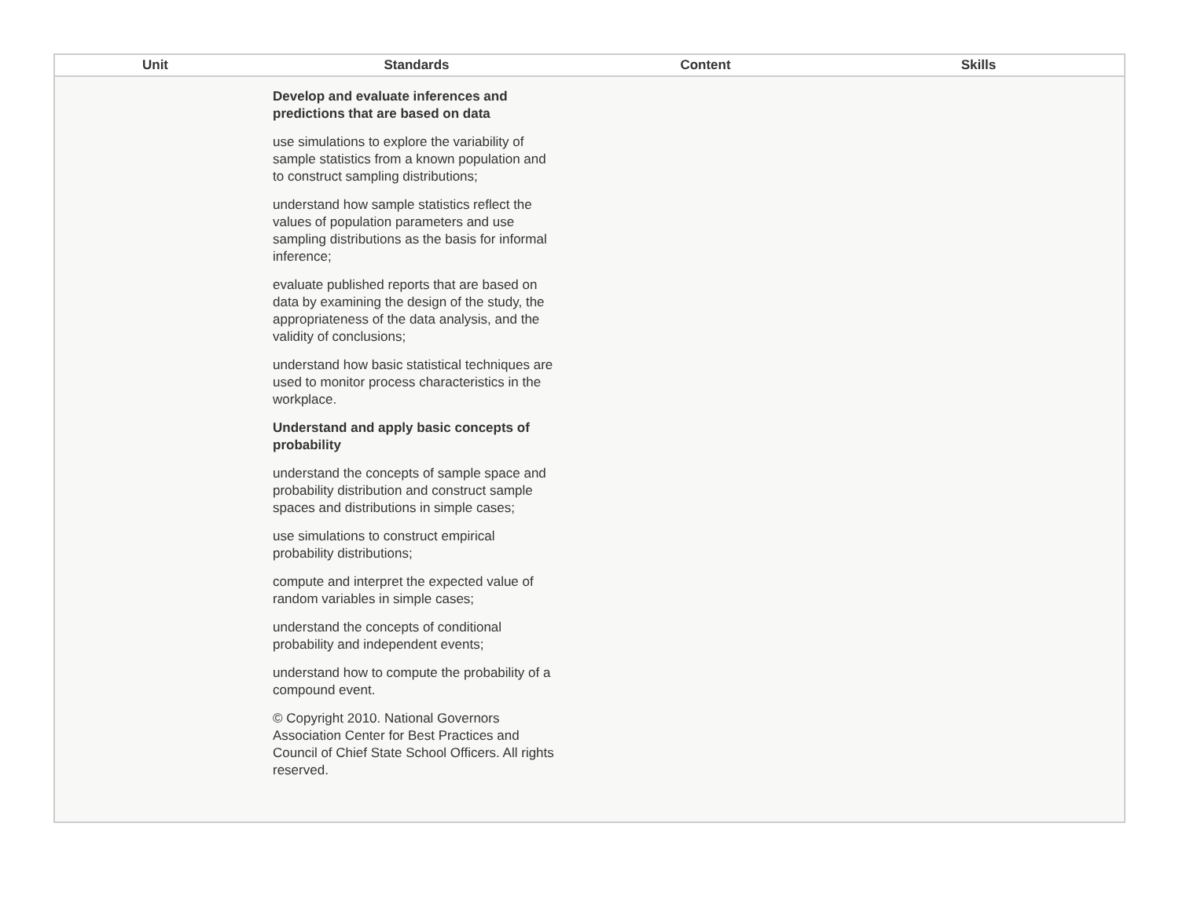| Unit | Standards | Content | Skills |
| --- | --- | --- | --- |
| | Develop and evaluate inferences and predictions that are based on data use simulations to explore the variability of sample statistics from a known population and to construct sampling distributions; understand how sample statistics reflect the values of population parameters and use sampling distributions as the basis for informal inference; evaluate published reports that are based on data by examining the design of the study, the appropriateness of the data analysis, and the validity of conclusions; understand how basic statistical techniques are used to monitor process characteristics in the workplace. Understand and apply basic concepts of probability understand the concepts of sample space and probability distribution and construct sample spaces and distributions in simple cases; use simulations to construct empirical probability distributions; compute and interpret the expected value of random variables in simple cases; understand the concepts of conditional probability and independent events; understand how to compute the probability of a compound event. © Copyright 2010. National Governors Association Center for Best Practices and Council of Chief State School Officers. All rights reserved. | | |